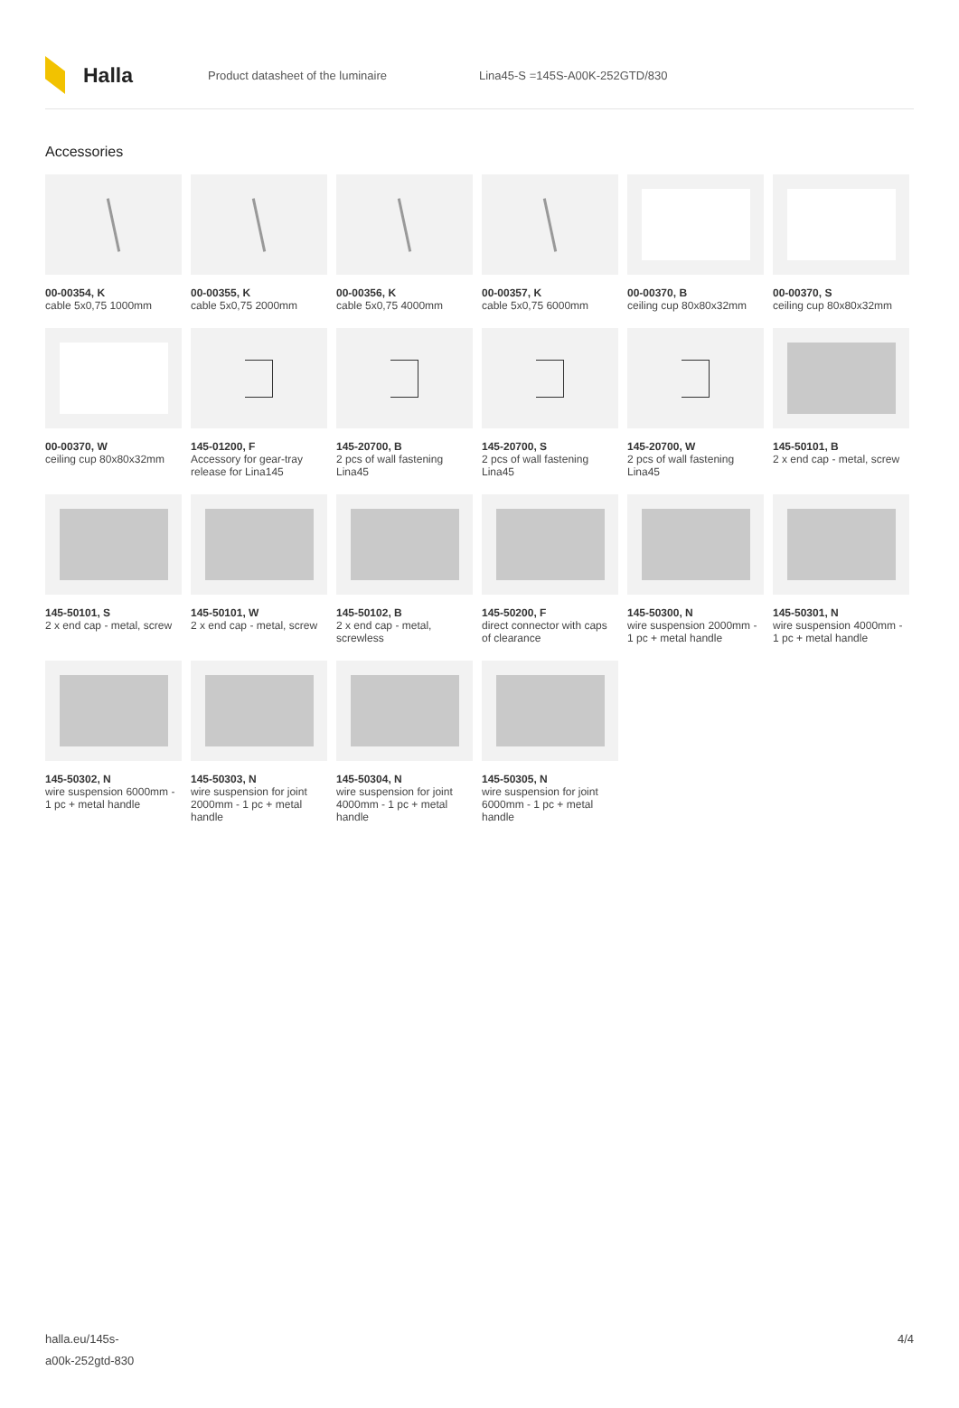Halla
Product datasheet of the luminaire Lina45-S =145S-A00K-252GTD/830
Accessories
00-00354, K
cable 5x0,75 1000mm
00-00355, K
cable 5x0,75 2000mm
00-00356, K
cable 5x0,75 4000mm
00-00357, K
cable 5x0,75 6000mm
00-00370, B
ceiling cup 80x80x32mm
00-00370, S
ceiling cup 80x80x32mm
00-00370, W
ceiling cup 80x80x32mm
145-01200, F
Accessory for gear-tray release for Lina145
145-20700, B
2 pcs of wall fastening Lina45
145-20700, S
2 pcs of wall fastening Lina45
145-20700, W
2 pcs of wall fastening Lina45
145-50101, B
2 x end cap - metal, screw
145-50101, S
2 x end cap - metal, screw
145-50101, W
2 x end cap - metal, screw
145-50102, B
2 x end cap - metal, screwless
145-50200, F
direct connector with caps of clearance
145-50300, N
wire suspension 2000mm - 1 pc + metal handle
145-50301, N
wire suspension 4000mm - 1 pc + metal handle
145-50302, N
wire suspension 6000mm - 1 pc + metal handle
145-50303, N
wire suspension for joint 2000mm - 1 pc + metal handle
145-50304, N
wire suspension for joint 4000mm - 1 pc + metal handle
145-50305, N
wire suspension for joint 6000mm - 1 pc + metal handle
halla.eu/145s-
a00k-252gtd-830
4/4